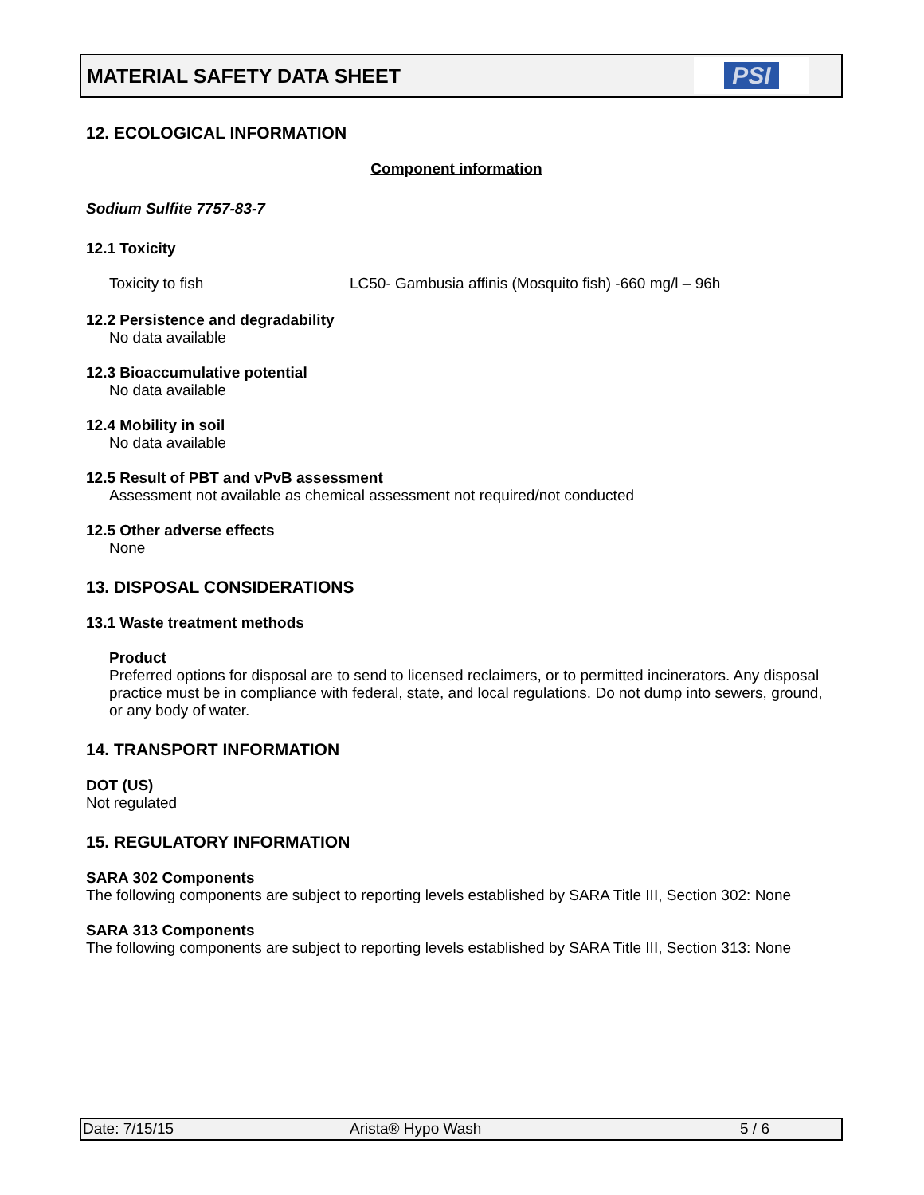MATERIAL SAFETY DATA SHEET
PSI
12. ECOLOGICAL INFORMATION
Component information
Sodium Sulfite 7757-83-7
12.1 Toxicity
Toxicity to fish LC50- Gambusia affinis (Mosquito fish) -660 mg/l – 96h
12.2 Persistence and degradability
No data available
12.3 Bioaccumulative potential
No data available
12.4 Mobility in soil
No data available
12.5 Result of PBT and vPvB assessment
Assessment not available as chemical assessment not required/not conducted
12.5 Other adverse effects
None
13. DISPOSAL CONSIDERATIONS
13.1 Waste treatment methods
Product
Preferred options for disposal are to send to licensed reclaimers, or to permitted incinerators. Any disposal practice must be in compliance with federal, state, and local regulations. Do not dump into sewers, ground, or any body of water.
14. TRANSPORT INFORMATION
DOT (US)
Not regulated
15. REGULATORY INFORMATION
SARA 302 Components
The following components are subject to reporting levels established by SARA Title III, Section 302: None
SARA 313 Components
The following components are subject to reporting levels established by SARA Title III, Section 313: None
Date: 7/15/15 Arista® Hypo Wash 5 / 6